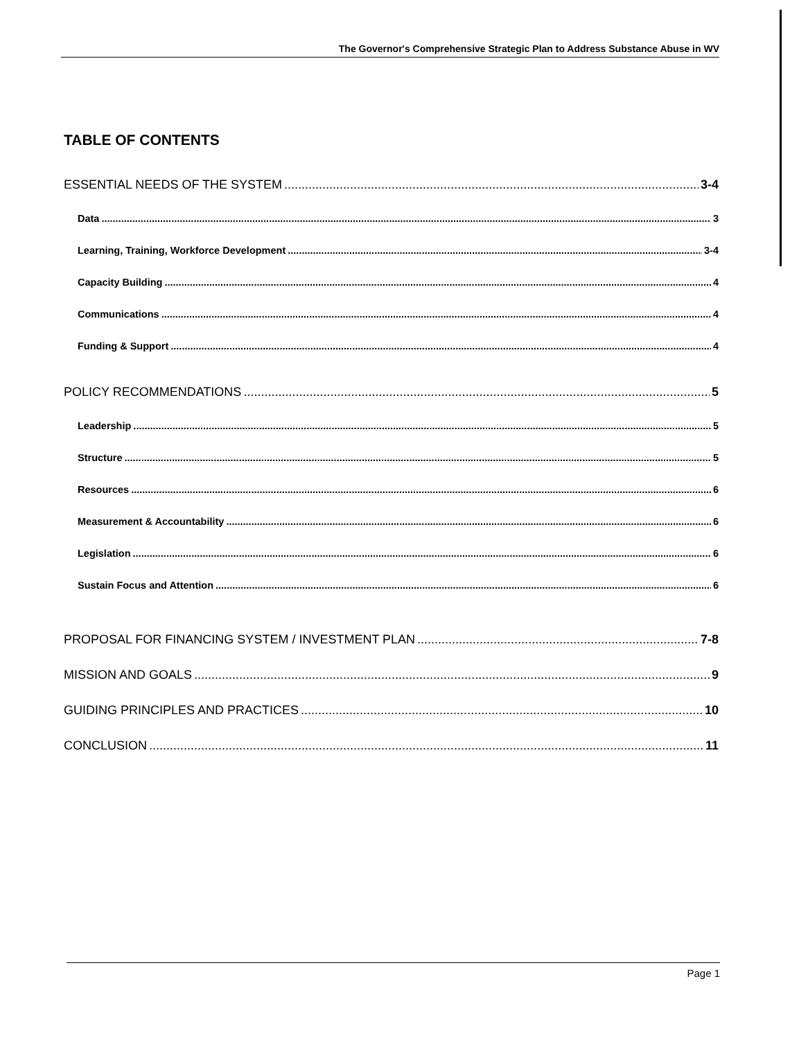The Governor's Comprehensive Strategic Plan to Address Substance Abuse in WV
TABLE OF CONTENTS
ESSENTIAL NEEDS OF THE SYSTEM 3-4
Data 3
Learning, Training, Workforce Development 3-4
Capacity Building 4
Communications 4
Funding & Support 4
POLICY RECOMMENDATIONS 5
Leadership 5
Structure 5
Resources 6
Measurement & Accountability 6
Legislation 6
Sustain Focus and Attention 6
PROPOSAL FOR FINANCING SYSTEM / INVESTMENT PLAN 7-8
MISSION AND GOALS 9
GUIDING PRINCIPLES AND PRACTICES 10
CONCLUSION 11
Page 1